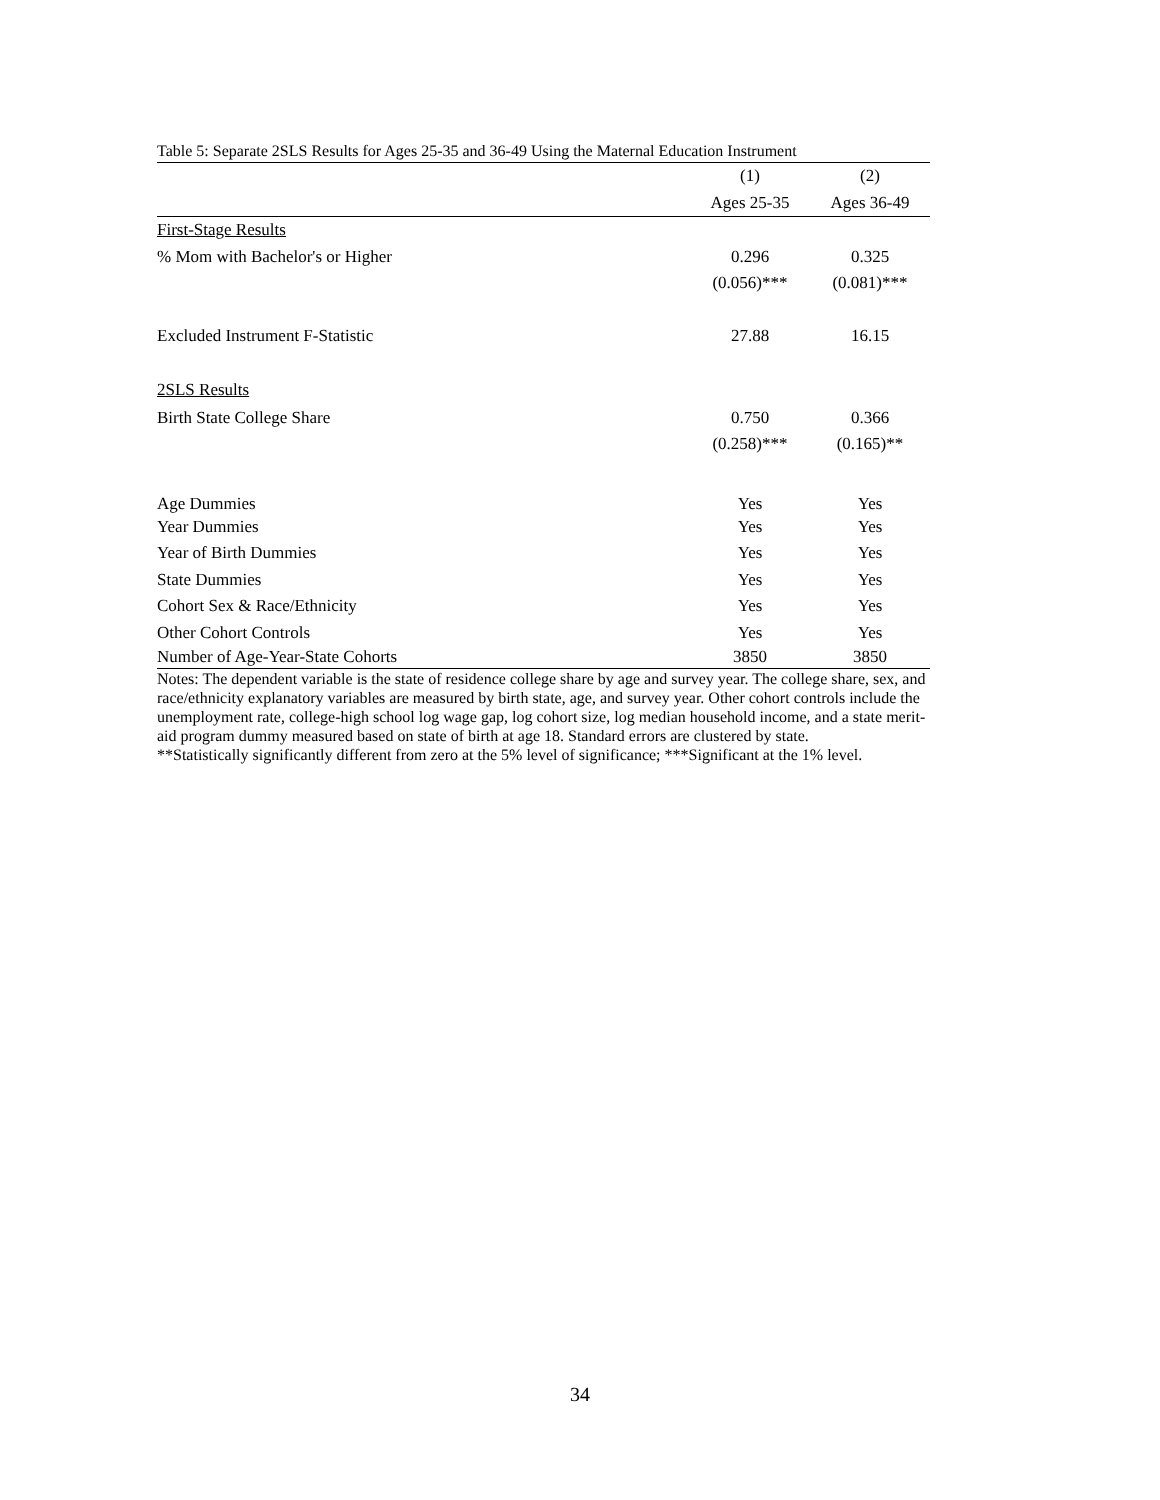Table 5: Separate 2SLS Results for Ages 25-35 and 36-49 Using the Maternal Education Instrument
| | (1) | (2) |
| --- | --- | --- |
| | Ages 25-35 | Ages 36-49 |
| First-Stage Results | | |
| % Mom with Bachelor's or Higher | 0.296 | 0.325 |
| | (0.056)*** | (0.081)*** |
| Excluded Instrument F-Statistic | 27.88 | 16.15 |
| 2SLS Results | | |
| Birth State College Share | 0.750 | 0.366 |
| | (0.258)*** | (0.165)** |
| Age Dummies | Yes | Yes |
| Year Dummies | Yes | Yes |
| Year of Birth Dummies | Yes | Yes |
| State Dummies | Yes | Yes |
| Cohort Sex & Race/Ethnicity | Yes | Yes |
| Other Cohort Controls | Yes | Yes |
| Number of Age-Year-State Cohorts | 3850 | 3850 |
Notes: The dependent variable is the state of residence college share by age and survey year. The college share, sex, and race/ethnicity explanatory variables are measured by birth state, age, and survey year. Other cohort controls include the unemployment rate, college-high school log wage gap, log cohort size, log median household income, and a state merit-aid program dummy measured based on state of birth at age 18. Standard errors are clustered by state.
**Statistically significantly different from zero at the 5% level of significance; ***Significant at the 1% level.
34